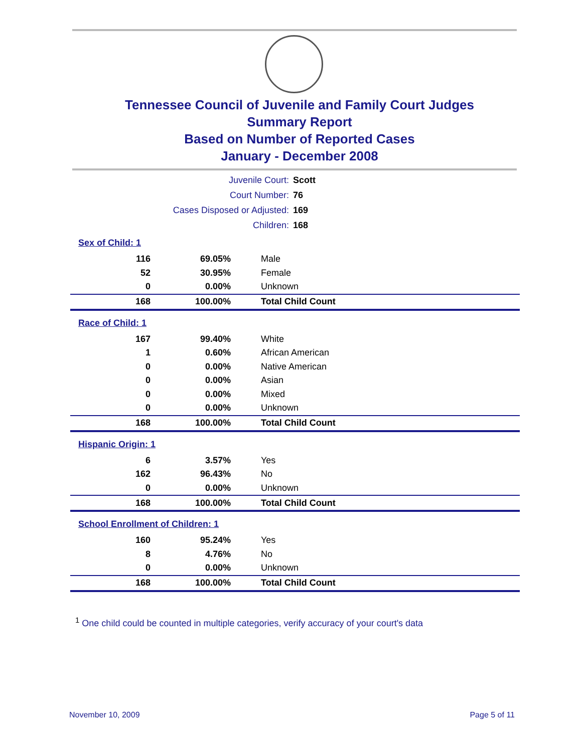Tennessee Council of Juvenile and Family Court Judges
Summary Report
Based on Number of Reported Cases
January - December 2008
| Juvenile Court: | Scott |
| Court Number: | 76 |
| Cases Disposed or Adjusted: | 169 |
| Children: | 168 |
| Sex of Child: 1 | | |
| 116 | 69.05% | Male |
| 52 | 30.95% | Female |
| 0 | 0.00% | Unknown |
| 168 | 100.00% | Total Child Count |
| Race of Child: 1 | | |
| 167 | 99.40% | White |
| 1 | 0.60% | African American |
| 0 | 0.00% | Native American |
| 0 | 0.00% | Asian |
| 0 | 0.00% | Mixed |
| 0 | 0.00% | Unknown |
| 168 | 100.00% | Total Child Count |
| Hispanic Origin: 1 | | |
| 6 | 3.57% | Yes |
| 162 | 96.43% | No |
| 0 | 0.00% | Unknown |
| 168 | 100.00% | Total Child Count |
| School Enrollment of Children: 1 | | |
| 160 | 95.24% | Yes |
| 8 | 4.76% | No |
| 0 | 0.00% | Unknown |
| 168 | 100.00% | Total Child Count |
<sup>1</sup> One child could be counted in multiple categories, verify accuracy of your court's data
November 10, 2009 Page 5 of 11